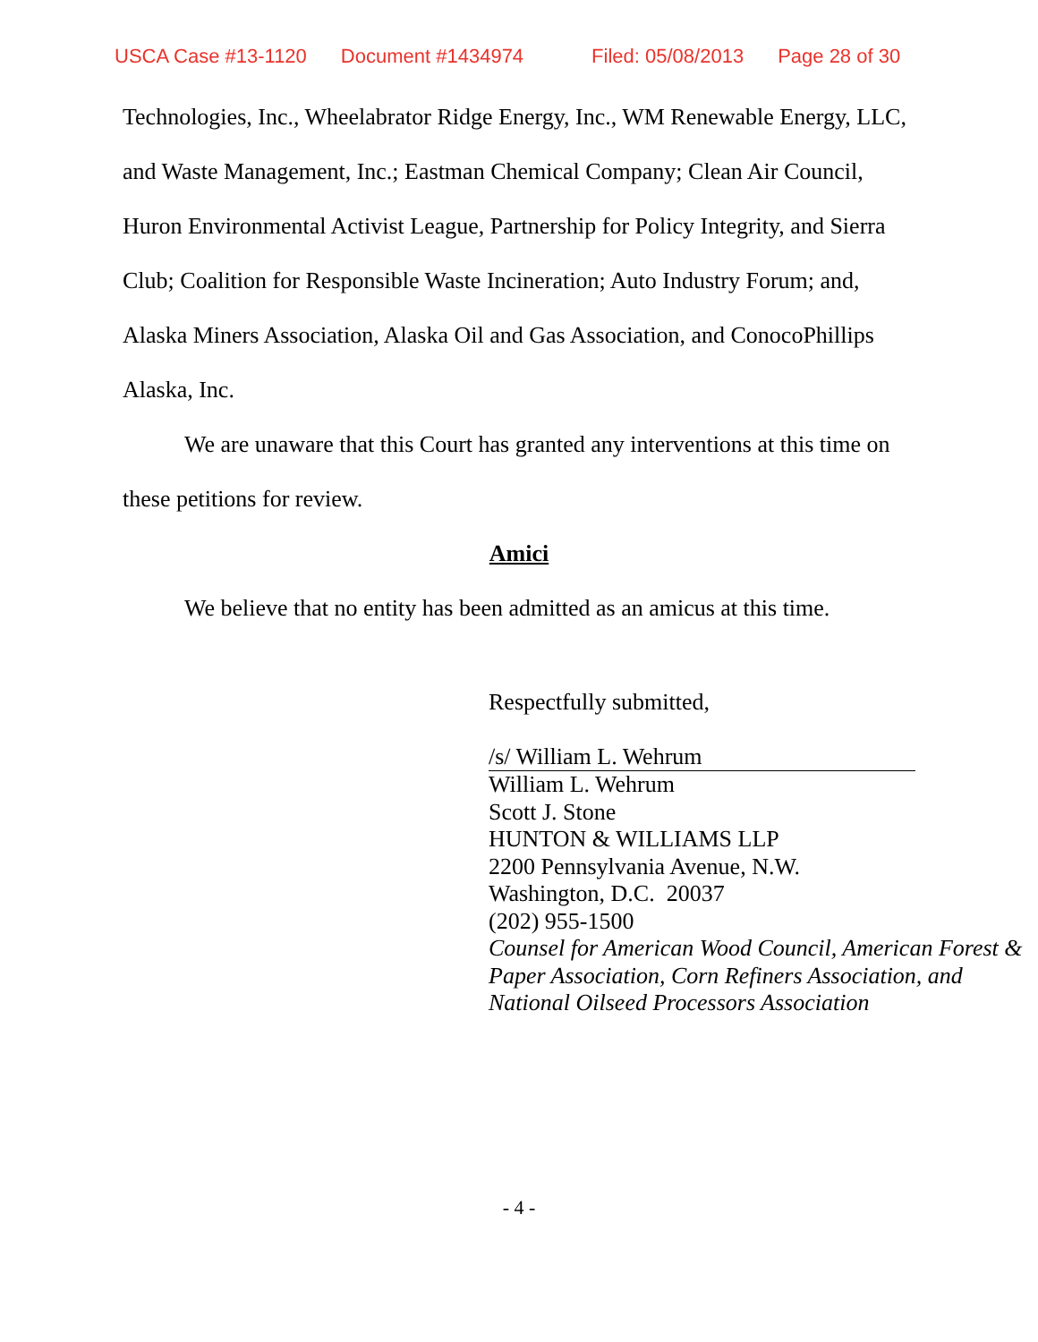USCA Case #13-1120 Document #1434974 Filed: 05/08/2013 Page 28 of 30
Technologies, Inc., Wheelabrator Ridge Energy, Inc., WM Renewable Energy, LLC, and Waste Management, Inc.; Eastman Chemical Company; Clean Air Council, Huron Environmental Activist League, Partnership for Policy Integrity, and Sierra Club; Coalition for Responsible Waste Incineration; Auto Industry Forum; and, Alaska Miners Association, Alaska Oil and Gas Association, and ConocoPhillips Alaska, Inc.
We are unaware that this Court has granted any interventions at this time on these petitions for review.
Amici
We believe that no entity has been admitted as an amicus at this time.
Respectfully submitted,
/s/ William L. Wehrum
William L. Wehrum
Scott J. Stone
HUNTON & WILLIAMS LLP
2200 Pennsylvania Avenue, N.W.
Washington, D.C. 20037
(202) 955-1500
Counsel for American Wood Council, American Forest & Paper Association, Corn Refiners Association, and National Oilseed Processors Association
- 4 -